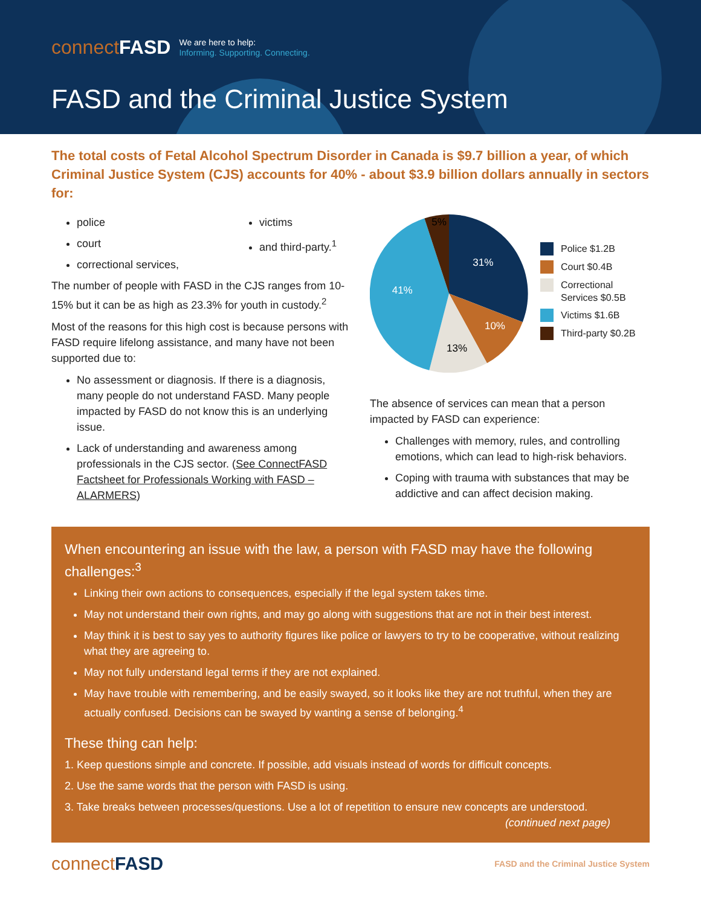connectFASD
We are here to help:
Informing. Supporting. Connecting.
FASD and the Criminal Justice System
The total costs of Fetal Alcohol Spectrum Disorder in Canada is $9.7 billion a year, of which Criminal Justice System (CJS) accounts for 40% - about $3.9 billion dollars annually in sectors for:
police
court
correctional services,
victims
and third-party.<sup>1</sup>
The number of people with FASD in the CJS ranges from 10-15% but it can be as high as 23.3% for youth in custody.<sup>2</sup>
Most of the reasons for this high cost is because persons with FASD require lifelong assistance, and many have not been supported due to:
No assessment or diagnosis. If there is a diagnosis, many people do not understand FASD. Many people impacted by FASD do not know this is an underlying issue.
Lack of understanding and awareness among professionals in the CJS sector. (See ConnectFASD Factsheet for Professionals Working with FASD – ALARMERS)
31%
10%
13%
41%
5%
Police $1.2B
Court $0.4B
Correctional
Services $0.5B
Victims $1.6B
Third-party $0.2B
The absence of services can mean that a person impacted by FASD can experience:
Challenges with memory, rules, and controlling emotions, which can lead to high-risk behaviors.
Coping with trauma with substances that may be addictive and can affect decision making.
When encountering an issue with the law, a person with FASD may have the following challenges:<sup>3</sup>
Linking their own actions to consequences, especially if the legal system takes time.
May not understand their own rights, and may go along with suggestions that are not in their best interest.
May think it is best to say yes to authority figures like police or lawyers to try to be cooperative, without realizing what they are agreeing to.
May not fully understand legal terms if they are not explained.
May have trouble with remembering, and be easily swayed, so it looks like they are not truthful, when they are actually confused. Decisions can be swayed by wanting a sense of belonging.<sup>4</sup>
These thing can help:
1. Keep questions simple and concrete. If possible, add visuals instead of words for difficult concepts.
2. Use the same words that the person with FASD is using.
3. Take breaks between processes/questions. Use a lot of repetition to ensure new concepts are understood.
(continued next page)
connectFASD FASD and the Criminal Justice System